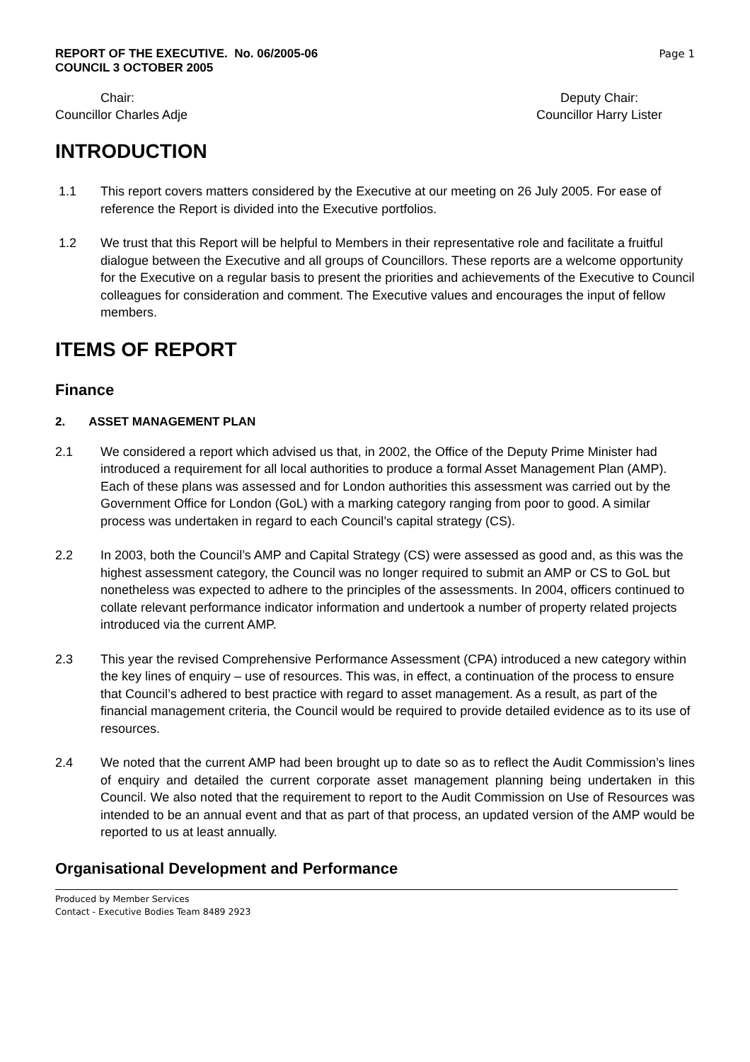REPORT OF THE EXECUTIVE. No. 06/2005-06
COUNCIL 3 OCTOBER 2005
Page 1
Chair:
Councillor Charles Adje
Deputy Chair:
Councillor Harry Lister
INTRODUCTION
1.1 This report covers matters considered by the Executive at our meeting on 26 July 2005. For ease of reference the Report is divided into the Executive portfolios.
1.2 We trust that this Report will be helpful to Members in their representative role and facilitate a fruitful dialogue between the Executive and all groups of Councillors. These reports are a welcome opportunity for the Executive on a regular basis to present the priorities and achievements of the Executive to Council colleagues for consideration and comment. The Executive values and encourages the input of fellow members.
ITEMS OF REPORT
Finance
2. ASSET MANAGEMENT PLAN
2.1 We considered a report which advised us that, in 2002, the Office of the Deputy Prime Minister had introduced a requirement for all local authorities to produce a formal Asset Management Plan (AMP). Each of these plans was assessed and for London authorities this assessment was carried out by the Government Office for London (GoL) with a marking category ranging from poor to good. A similar process was undertaken in regard to each Council’s capital strategy (CS).
2.2 In 2003, both the Council’s AMP and Capital Strategy (CS) were assessed as good and, as this was the highest assessment category, the Council was no longer required to submit an AMP or CS to GoL but nonetheless was expected to adhere to the principles of the assessments. In 2004, officers continued to collate relevant performance indicator information and undertook a number of property related projects introduced via the current AMP.
2.3 This year the revised Comprehensive Performance Assessment (CPA) introduced a new category within the key lines of enquiry – use of resources. This was, in effect, a continuation of the process to ensure that Council’s adhered to best practice with regard to asset management. As a result, as part of the financial management criteria, the Council would be required to provide detailed evidence as to its use of resources.
2.4 We noted that the current AMP had been brought up to date so as to reflect the Audit Commission’s lines of enquiry and detailed the current corporate asset management planning being undertaken in this Council. We also noted that the requirement to report to the Audit Commission on Use of Resources was intended to be an annual event and that as part of that process, an updated version of the AMP would be reported to us at least annually.
Organisational Development and Performance
Produced by Member Services
Contact - Executive Bodies Team 8489 2923